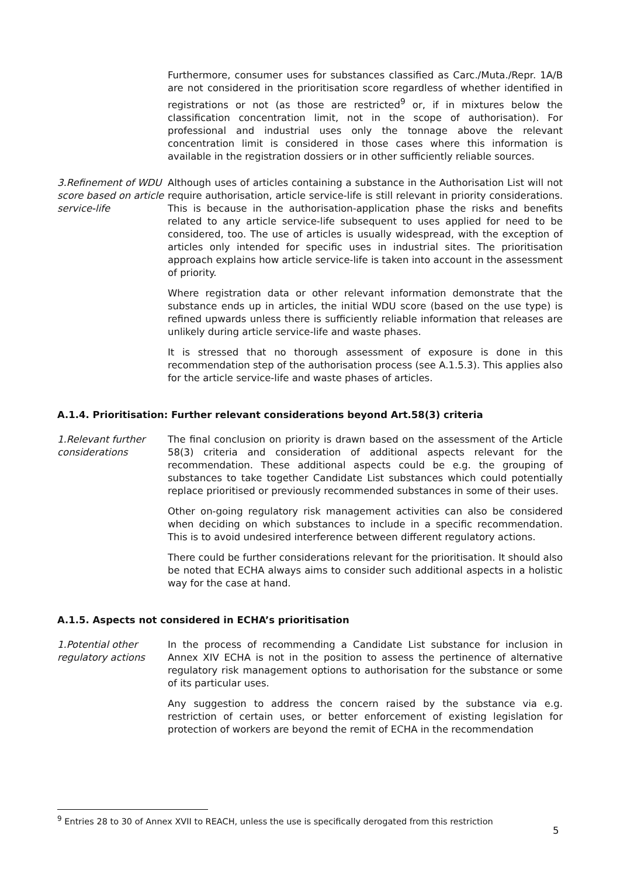Furthermore, consumer uses for substances classified as Carc./Muta./Repr. 1A/B are not considered in the prioritisation score regardless of whether identified in registrations or not (as those are restricted<sup>9</sup> or, if in mixtures below the classification concentration limit, not in the scope of authorisation). For professional and industrial uses only the tonnage above the relevant concentration limit is considered in those cases where this information is available in the registration dossiers or in other sufficiently reliable sources.
3.Refinement of WDU score based on article service-life
Although uses of articles containing a substance in the Authorisation List will not require authorisation, article service-life is still relevant in priority considerations. This is because in the authorisation-application phase the risks and benefits related to any article service-life subsequent to uses applied for need to be considered, too. The use of articles is usually widespread, with the exception of articles only intended for specific uses in industrial sites. The prioritisation approach explains how article service-life is taken into account in the assessment of priority.
Where registration data or other relevant information demonstrate that the substance ends up in articles, the initial WDU score (based on the use type) is refined upwards unless there is sufficiently reliable information that releases are unlikely during article service-life and waste phases.
It is stressed that no thorough assessment of exposure is done in this recommendation step of the authorisation process (see A.1.5.3). This applies also for the article service-life and waste phases of articles.
A.1.4. Prioritisation: Further relevant considerations beyond Art.58(3) criteria
1.Relevant further considerations
The final conclusion on priority is drawn based on the assessment of the Article 58(3) criteria and consideration of additional aspects relevant for the recommendation. These additional aspects could be e.g. the grouping of substances to take together Candidate List substances which could potentially replace prioritised or previously recommended substances in some of their uses.
Other on-going regulatory risk management activities can also be considered when deciding on which substances to include in a specific recommendation. This is to avoid undesired interference between different regulatory actions.
There could be further considerations relevant for the prioritisation. It should also be noted that ECHA always aims to consider such additional aspects in a holistic way for the case at hand.
A.1.5. Aspects not considered in ECHA’s prioritisation
1.Potential other regulatory actions
In the process of recommending a Candidate List substance for inclusion in Annex XIV ECHA is not in the position to assess the pertinence of alternative regulatory risk management options to authorisation for the substance or some of its particular uses.
Any suggestion to address the concern raised by the substance via e.g. restriction of certain uses, or better enforcement of existing legislation for protection of workers are beyond the remit of ECHA in the recommendation
<sup>9</sup> Entries 28 to 30 of Annex XVII to REACH, unless the use is specifically derogated from this restriction
5